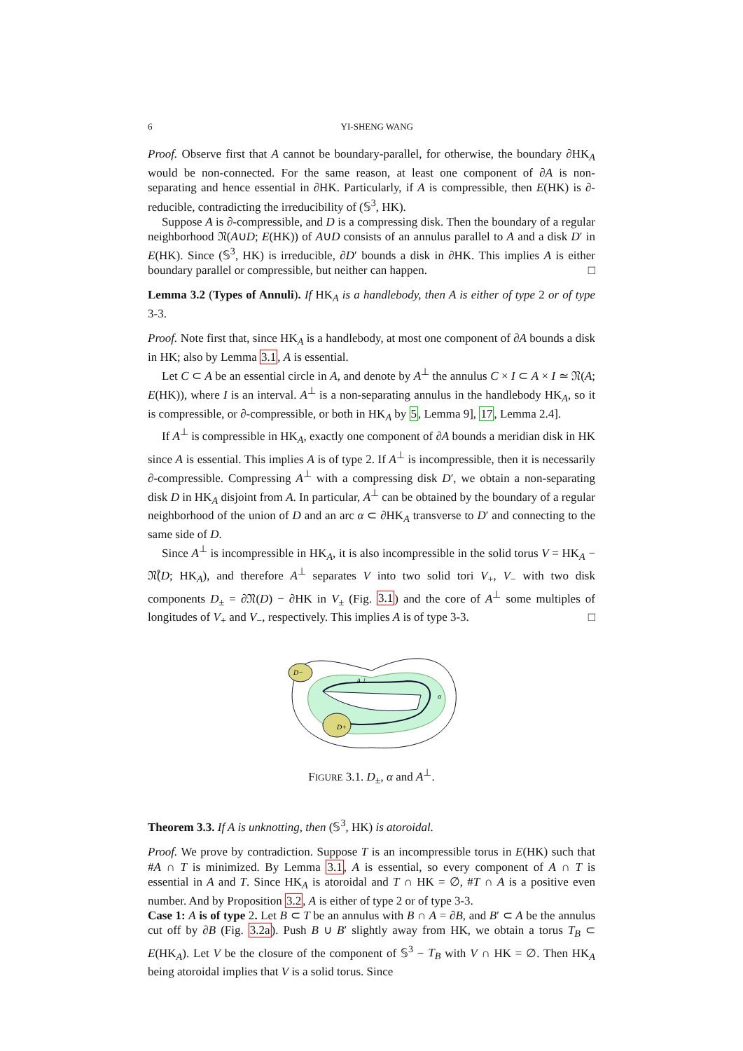6 YI-SHENG WANG
Proof. Observe first that A cannot be boundary-parallel, for otherwise, the boundary ∂HK<sub>A</sub> would be non-connected. For the same reason, at least one component of ∂A is non-separating and hence essential in ∂HK. Particularly, if A is compressible, then E(HK) is ∂-reducible, contradicting the irreducibility of (𝕊<sup>3</sup>, HK).
Suppose A is ∂-compressible, and D is a compressing disk. Then the boundary of a regular neighborhood 𝔑(A∪D; E(HK)) of A∪D consists of an annulus parallel to A and a disk D′ in E(HK). Since (𝕊<sup>3</sup>, HK) is irreducible, ∂D′ bounds a disk in ∂HK. This implies A is either boundary parallel or compressible, but neither can happen. □
Lemma 3.2 (Types of Annuli). If HK<sub>A</sub> is a handlebody, then A is either of type 2 or of type 3-3.
Proof. Note first that, since HK<sub>A</sub> is a handlebody, at most one component of ∂A bounds a disk in HK; also by Lemma 3.1, A is essential.
Let C ⊂ A be an essential circle in A, and denote by A<sup>⊥</sup> the annulus C × I ⊂ A × I ≃ 𝔑(A; E(HK)), where I is an interval. A<sup>⊥</sup> is a non-separating annulus in the handlebody HK<sub>A</sub>, so it is compressible, or ∂-compressible, or both in HK<sub>A</sub> by 5, Lemma 9], 17, Lemma 2.4].
If A<sup>⊥</sup> is compressible in HK<sub>A</sub>, exactly one component of ∂A bounds a meridian disk in HK since A is essential. This implies A is of type 2. If A<sup>⊥</sup> is incompressible, then it is necessarily ∂-compressible. Compressing A<sup>⊥</sup> with a compressing disk D′, we obtain a non-separating disk D in HK<sub>A</sub> disjoint from A. In particular, A<sup>⊥</sup> can be obtained by the boundary of a regular neighborhood of the union of D and an arc α ⊂ ∂HK<sub>A</sub> transverse to D′ and connecting to the same side of D.
Since A<sup>⊥</sup> is incompressible in HK<sub>A</sub>, it is also incompressible in the solid torus V = HK<sub>A</sub> − 𝔑̊(D; HK<sub>A</sub>), and therefore A<sup>⊥</sup> separates V into two solid tori V<sub>+</sub>, V<sub>−</sub> with two disk components D<sub>±</sub> = ∂𝔑(D) − ∂HK in V<sub>±</sub> (Fig. 3.1) and the core of A<sup>⊥</sup> some multiples of longitudes of V<sub>+</sub> and V<sub>−</sub>, respectively. This implies A is of type 3-3. □
D−
D+
A⊥
α
FIGURE 3.1. D<sub>±</sub>, α and A<sup>⊥</sup>.
Theorem 3.3. If A is unknotting, then (𝕊<sup>3</sup>, HK) is atoroidal.
Proof. We prove by contradiction. Suppose T is an incompressible torus in E(HK) such that #A ∩ T is minimized. By Lemma 3.1, A is essential, so every component of A ∩ T is essential in A and T. Since HK<sub>A</sub> is atoroidal and T ∩ HK = ∅, #T ∩ A is a positive even number. And by Proposition 3.2, A is either of type 2 or of type 3-3.
Case 1: A is of type 2. Let B ⊂ T be an annulus with B ∩ A = ∂B, and B′ ⊂ A be the annulus cut off by ∂B (Fig. 3.2a). Push B ∪ B′ slightly away from HK, we obtain a torus T<sub>B</sub> ⊂ E(HK<sub>A</sub>). Let V be the closure of the component of 𝕊<sup>3</sup> − T<sub>B</sub> with V ∩ HK = ∅. Then HK<sub>A</sub> being atoroidal implies that V is a solid torus. Since